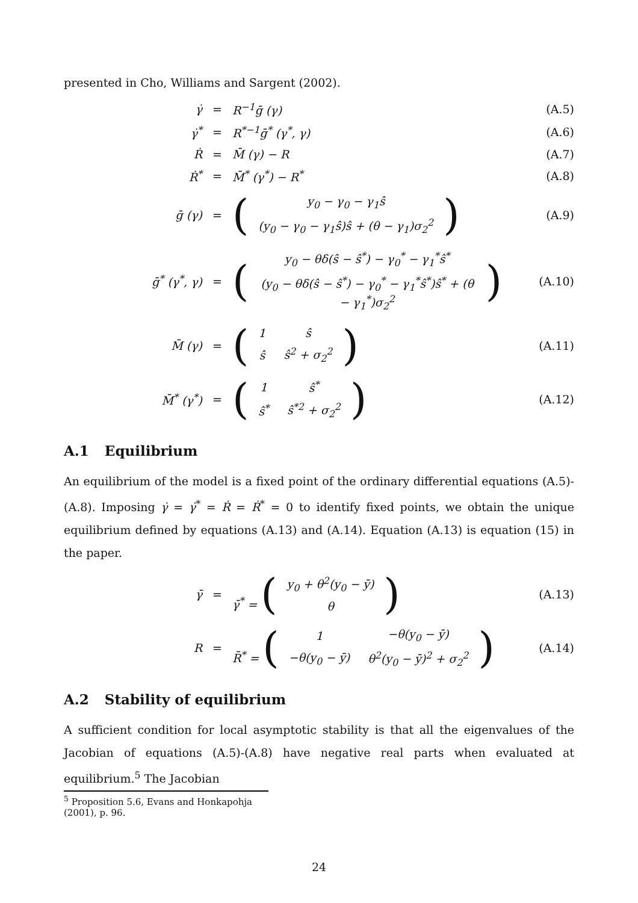presented in Cho, Williams and Sargent (2002).
| γ̇ | = | R<sup>−1</sup>ḡ (γ) | (A.5) |
| γ̇<sup>*</sup> | = | R<sup>*−1</sup>ḡ<sup>*</sup> (γ<sup>*</sup>, γ) | (A.6) |
| Ṙ | = | M̄ (γ) − R | (A.7) |
| Ṙ<sup>*</sup> | = | M̄<sup>*</sup> (γ<sup>*</sup>) − R<sup>*</sup> | (A.8) |
| ḡ (γ) | = | ( / y<sub>0</sub> − γ<sub>0</sub> − γ<sub>1</sub>ŝ / / (y<sub>0</sub> − γ<sub>0</sub> − γ<sub>1</sub>ŝ)ŝ + (θ − γ<sub>1</sub>)σ<sub>2</sub><sup>2</sup> / ) | (A.9) |
| ḡ<sup>*</sup> (γ<sup>*</sup>, γ) | = | ( / y<sub>0</sub> − θδ(ŝ − ŝ<sup>*</sup>) − γ<sub>0</sub><sup>*</sup> − γ<sub>1</sub><sup>*</sup>ŝ<sup>*</sup> / / (y<sub>0</sub> − θδ(ŝ − ŝ<sup>*</sup>) − γ<sub>0</sub><sup>*</sup> − γ<sub>1</sub><sup>*</sup>ŝ<sup>*</sup>)ŝ<sup>*</sup> + (θ − γ<sub>1</sub><sup>*</sup>)σ<sub>2</sub><sup>2</sup> / ) | (A.10) |
| M̄ (γ) | = | ( / 1 / ŝ / / ŝ / ŝ<sup>2</sup> + σ<sub>2</sub><sup>2</sup> / ) | (A.11) |
| M̄<sup>*</sup> (γ<sup>*</sup>) | = | ( / 1 / ŝ<sup>*</sup> / / ŝ<sup>*</sup> / ŝ<sup>*2</sup> + σ<sub>2</sub><sup>2</sup> / ) | (A.12) |
A.1 Equilibrium
An equilibrium of the model is a fixed point of the ordinary differential equations (A.5)-(A.8). Imposing γ̇ = γ̇<sup>*</sup> = Ṙ = Ṙ<sup>*</sup> = 0 to identify fixed points, we obtain the unique equilibrium defined by equations (A.13) and (A.14). Equation (A.13) is equation (15) in the paper.
| γ̄ | = | γ̄<sup>*</sup> = ( / y<sub>0</sub> + θ<sup>2</sup>(y<sub>0</sub> − ȳ) / / θ / ) | (A.13) |
| R | = | R̄<sup>*</sup> = ( / 1 / −θ(y<sub>0</sub> − ȳ) / / −θ(y<sub>0</sub> − ȳ) / θ<sup>2</sup>(y<sub>0</sub> − ȳ)<sup>2</sup> + σ<sub>2</sub><sup>2</sup> / ) | (A.14) |
A.2 Stability of equilibrium
A sufficient condition for local asymptotic stability is that all the eigenvalues of the Jacobian of equations (A.5)-(A.8) have negative real parts when evaluated at equilibrium.<sup>5</sup> The Jacobian
<sup>5</sup> Proposition 5.6, Evans and Honkapohja (2001), p. 96.
24